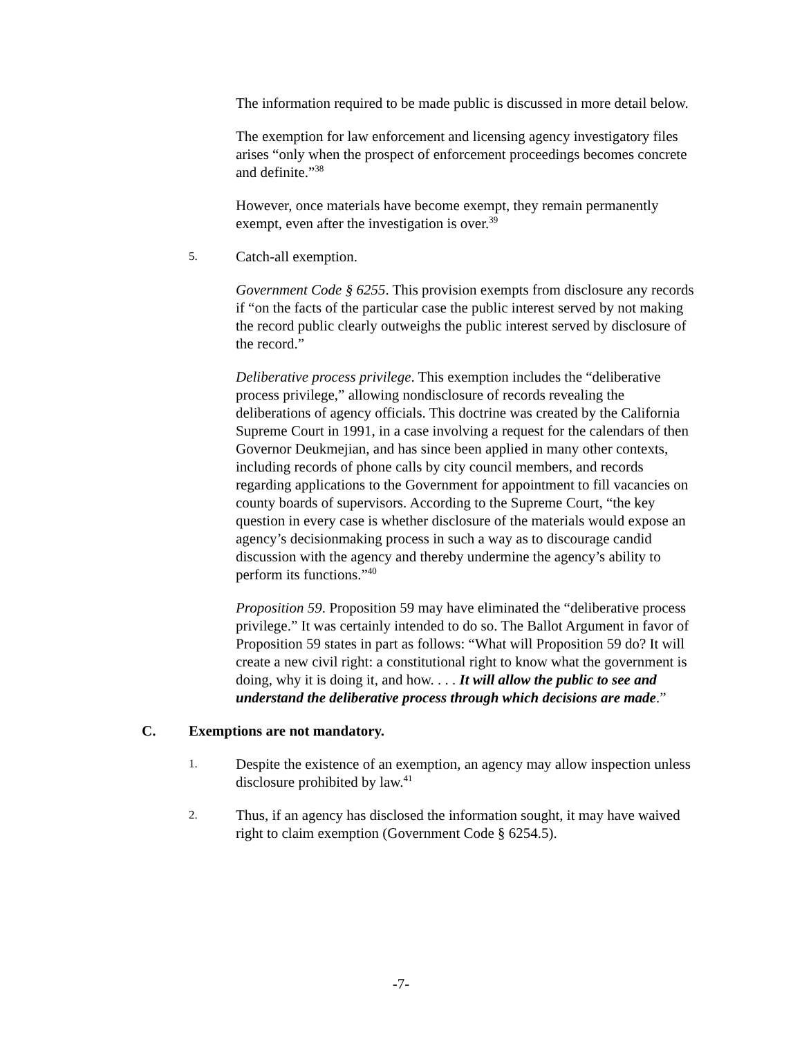The information required to be made public is discussed in more detail below.
The exemption for law enforcement and licensing agency investigatory files arises “only when the prospect of enforcement proceedings becomes concrete and definite.”<sup>38</sup>
However, once materials have become exempt, they remain permanently exempt, even after the investigation is over.<sup>39</sup>
5. Catch-all exemption.
Government Code § 6255. This provision exempts from disclosure any records if “on the facts of the particular case the public interest served by not making the record public clearly outweighs the public interest served by disclosure of the record.”
Deliberative process privilege. This exemption includes the “deliberative process privilege,” allowing nondisclosure of records revealing the deliberations of agency officials. This doctrine was created by the California Supreme Court in 1991, in a case involving a request for the calendars of then Governor Deukmejian, and has since been applied in many other contexts, including records of phone calls by city council members, and records regarding applications to the Government for appointment to fill vacancies on county boards of supervisors. According to the Supreme Court, “the key question in every case is whether disclosure of the materials would expose an agency’s decisionmaking process in such a way as to discourage candid discussion with the agency and thereby undermine the agency’s ability to perform its functions.”<sup>40</sup>
Proposition 59. Proposition 59 may have eliminated the “deliberative process privilege.” It was certainly intended to do so. The Ballot Argument in favor of Proposition 59 states in part as follows: “What will Proposition 59 do? It will create a new civil right: a constitutional right to know what the government is doing, why it is doing it, and how. . . . It will allow the public to see and understand the deliberative process through which decisions are made.”
C. Exemptions are not mandatory.
1. Despite the existence of an exemption, an agency may allow inspection unless disclosure prohibited by law.<sup>41</sup>
2. Thus, if an agency has disclosed the information sought, it may have waived right to claim exemption (Government Code § 6254.5).
-7-